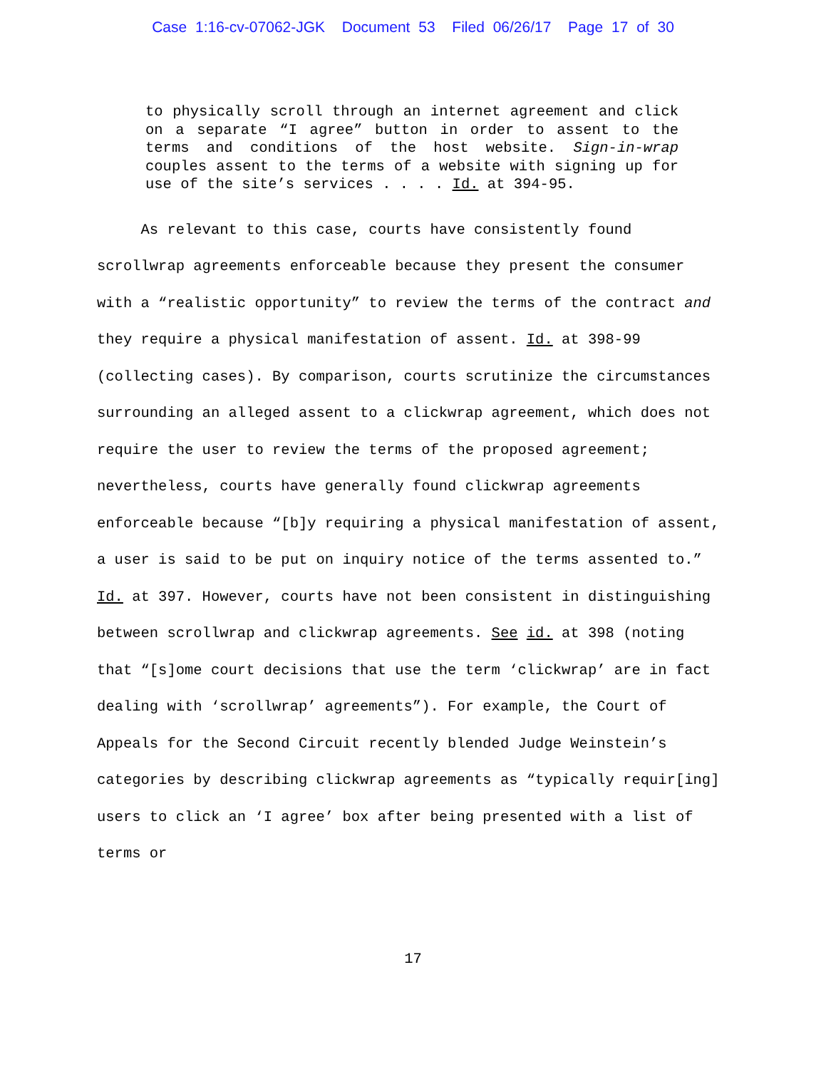Case 1:16-cv-07062-JGK Document 53 Filed 06/26/17 Page 17 of 30
to physically scroll through an internet agreement and click on a separate “I agree” button in order to assent to the terms and conditions of the host website. Sign-in-wrap couples assent to the terms of a website with signing up for use of the site’s services . . . . Id. at 394-95.
As relevant to this case, courts have consistently found scrollwrap agreements enforceable because they present the consumer with a “realistic opportunity” to review the terms of the contract and they require a physical manifestation of assent. Id. at 398-99 (collecting cases). By comparison, courts scrutinize the circumstances surrounding an alleged assent to a clickwrap agreement, which does not require the user to review the terms of the proposed agreement; nevertheless, courts have generally found clickwrap agreements enforceable because “[b]y requiring a physical manifestation of assent, a user is said to be put on inquiry notice of the terms assented to.” Id. at 397. However, courts have not been consistent in distinguishing between scrollwrap and clickwrap agreements. See id. at 398 (noting that “[s]ome court decisions that use the term ‘clickwrap’ are in fact dealing with ‘scrollwrap’ agreements”). For example, the Court of Appeals for the Second Circuit recently blended Judge Weinstein’s categories by describing clickwrap agreements as “typically requir[ing] users to click an ‘I agree’ box after being presented with a list of terms or
17